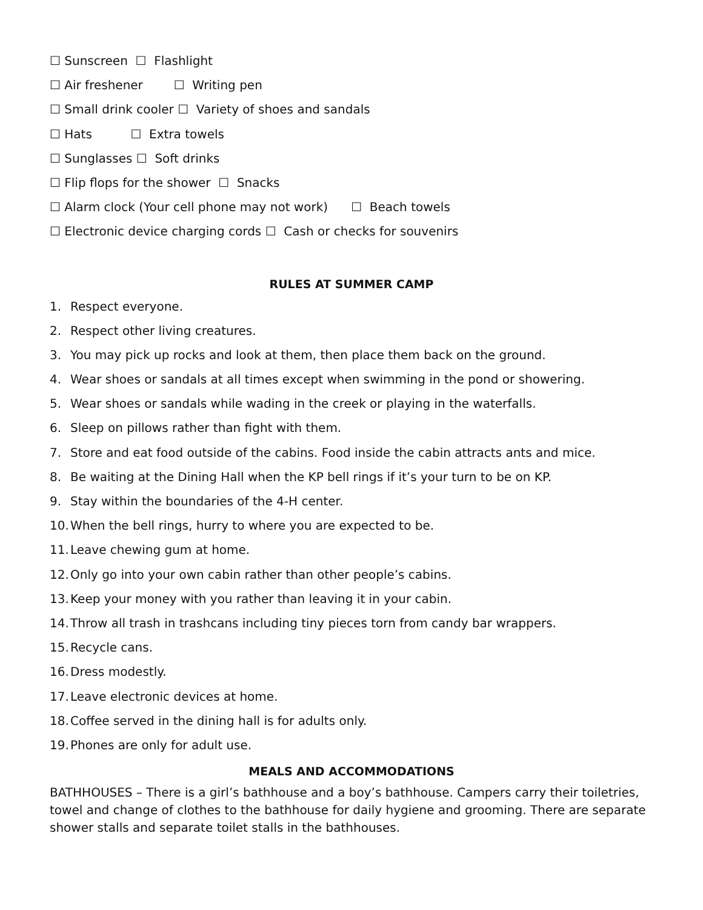☐ Sunscreen ☐ Flashlight
☐ Air freshener ☐ Writing pen
☐ Small drink cooler ☐ Variety of shoes and sandals
☐ Hats ☐ Extra towels
☐ Sunglasses ☐ Soft drinks
☐ Flip flops for the shower ☐ Snacks
☐ Alarm clock (Your cell phone may not work) ☐ Beach towels
☐ Electronic device charging cords ☐ Cash or checks for souvenirs
RULES AT SUMMER CAMP
1. Respect everyone.
2. Respect other living creatures.
3. You may pick up rocks and look at them, then place them back on the ground.
4. Wear shoes or sandals at all times except when swimming in the pond or showering.
5. Wear shoes or sandals while wading in the creek or playing in the waterfalls.
6. Sleep on pillows rather than fight with them.
7. Store and eat food outside of the cabins. Food inside the cabin attracts ants and mice.
8. Be waiting at the Dining Hall when the KP bell rings if it’s your turn to be on KP.
9. Stay within the boundaries of the 4-H center.
10. When the bell rings, hurry to where you are expected to be.
11. Leave chewing gum at home.
12. Only go into your own cabin rather than other people’s cabins.
13. Keep your money with you rather than leaving it in your cabin.
14. Throw all trash in trashcans including tiny pieces torn from candy bar wrappers.
15. Recycle cans.
16. Dress modestly.
17. Leave electronic devices at home.
18. Coffee served in the dining hall is for adults only.
19. Phones are only for adult use.
MEALS AND ACCOMMODATIONS
BATHHOUSES – There is a girl’s bathhouse and a boy’s bathhouse. Campers carry their toiletries, towel and change of clothes to the bathhouse for daily hygiene and grooming. There are separate shower stalls and separate toilet stalls in the bathhouses.